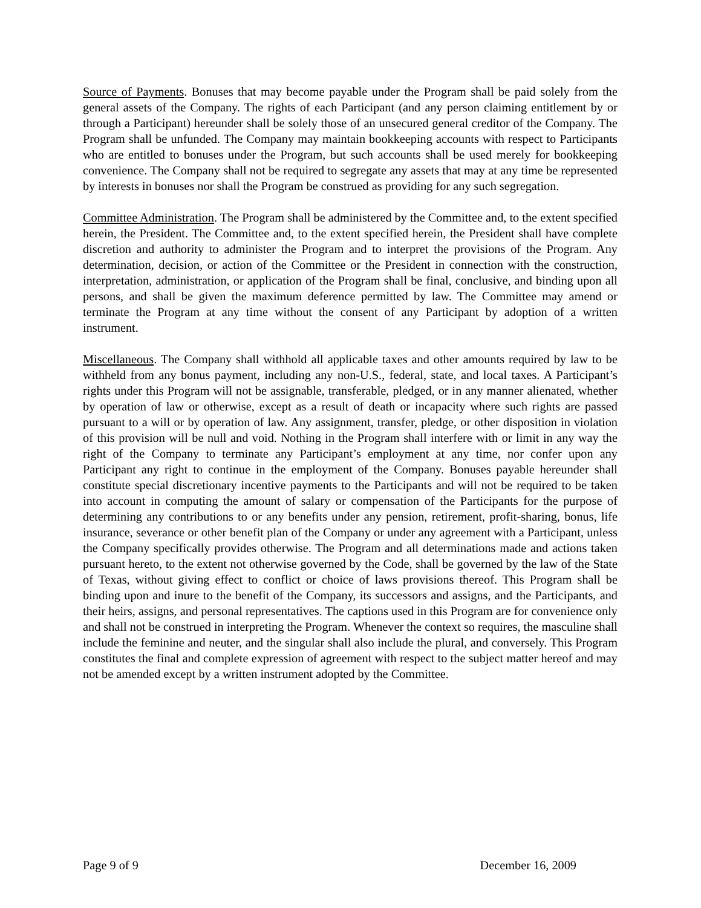Source of Payments. Bonuses that may become payable under the Program shall be paid solely from the general assets of the Company. The rights of each Participant (and any person claiming entitlement by or through a Participant) hereunder shall be solely those of an unsecured general creditor of the Company. The Program shall be unfunded. The Company may maintain bookkeeping accounts with respect to Participants who are entitled to bonuses under the Program, but such accounts shall be used merely for bookkeeping convenience. The Company shall not be required to segregate any assets that may at any time be represented by interests in bonuses nor shall the Program be construed as providing for any such segregation.
Committee Administration. The Program shall be administered by the Committee and, to the extent specified herein, the President. The Committee and, to the extent specified herein, the President shall have complete discretion and authority to administer the Program and to interpret the provisions of the Program. Any determination, decision, or action of the Committee or the President in connection with the construction, interpretation, administration, or application of the Program shall be final, conclusive, and binding upon all persons, and shall be given the maximum deference permitted by law. The Committee may amend or terminate the Program at any time without the consent of any Participant by adoption of a written instrument.
Miscellaneous. The Company shall withhold all applicable taxes and other amounts required by law to be withheld from any bonus payment, including any non-U.S., federal, state, and local taxes. A Participant’s rights under this Program will not be assignable, transferable, pledged, or in any manner alienated, whether by operation of law or otherwise, except as a result of death or incapacity where such rights are passed pursuant to a will or by operation of law. Any assignment, transfer, pledge, or other disposition in violation of this provision will be null and void. Nothing in the Program shall interfere with or limit in any way the right of the Company to terminate any Participant’s employment at any time, nor confer upon any Participant any right to continue in the employment of the Company. Bonuses payable hereunder shall constitute special discretionary incentive payments to the Participants and will not be required to be taken into account in computing the amount of salary or compensation of the Participants for the purpose of determining any contributions to or any benefits under any pension, retirement, profit-sharing, bonus, life insurance, severance or other benefit plan of the Company or under any agreement with a Participant, unless the Company specifically provides otherwise. The Program and all determinations made and actions taken pursuant hereto, to the extent not otherwise governed by the Code, shall be governed by the law of the State of Texas, without giving effect to conflict or choice of laws provisions thereof. This Program shall be binding upon and inure to the benefit of the Company, its successors and assigns, and the Participants, and their heirs, assigns, and personal representatives. The captions used in this Program are for convenience only and shall not be construed in interpreting the Program. Whenever the context so requires, the masculine shall include the feminine and neuter, and the singular shall also include the plural, and conversely. This Program constitutes the final and complete expression of agreement with respect to the subject matter hereof and may not be amended except by a written instrument adopted by the Committee.
Page 9 of 9 December 16, 2009